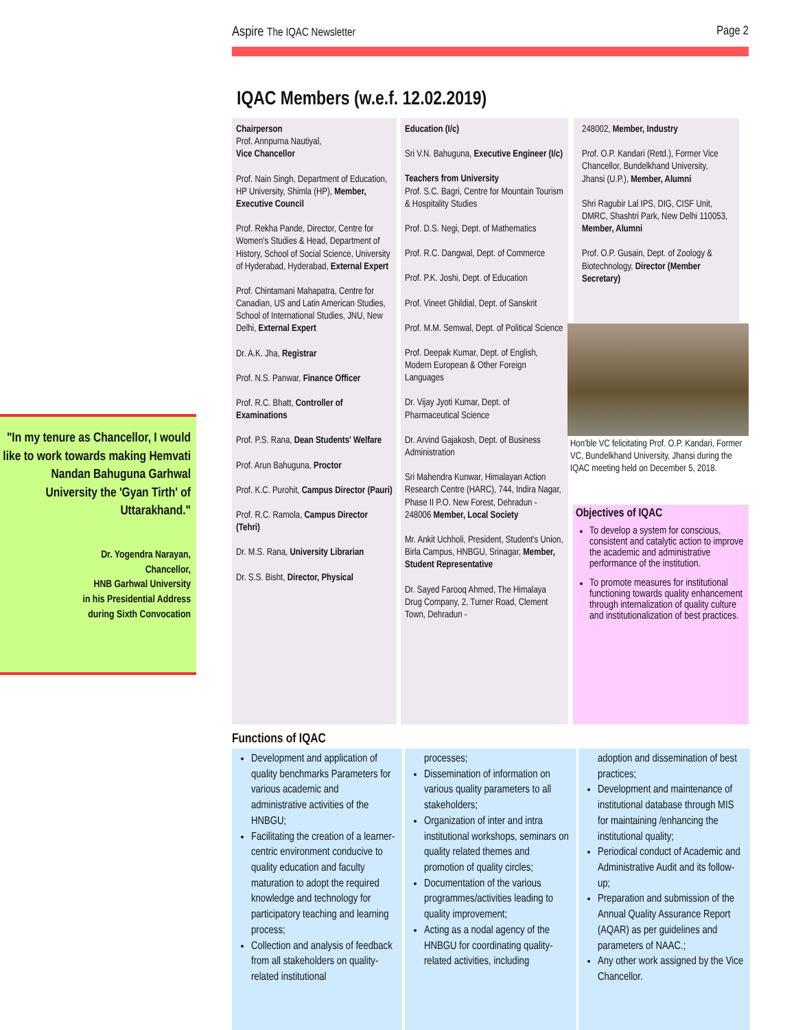Aspire The IQAC Newsletter Page 2
IQAC Members (w.e.f. 12.02.2019)
Chairperson
Prof. Annpurna Nautiyal,
Vice Chancellor
Prof. Nain Singh, Department of Education, HP University, Shimla (HP), Member, Executive Council
Prof. Rekha Pande, Director, Centre for Women's Studies & Head, Department of History, School of Social Science, University of Hyderabad, Hyderabad, External Expert
Prof. Chintamani Mahapatra, Centre for Canadian, US and Latin American Studies, School of International Studies, JNU, New Delhi, External Expert
Dr. A.K. Jha, Registrar
Prof. N.S. Panwar, Finance Officer
Prof. R.C. Bhatt, Controller of Examinations
Prof. P.S. Rana, Dean Students' Welfare
Prof. Arun Bahuguna, Proctor
Prof. K.C. Purohit, Campus Director (Pauri)
Prof. R.C. Ramola, Campus Director (Tehri)
Dr. M.S. Rana, University Librarian
Dr. S.S. Bisht, Director, Physical
Education (I/c)
Sri V.N. Bahuguna, Executive Engineer (I/c)
Teachers from University
Prof. S.C. Bagri, Centre for Mountain Tourism & Hospitality Studies
Prof. D.S. Negi, Dept. of Mathematics
Prof. R.C. Dangwal, Dept. of Commerce
Prof. P.K. Joshi, Dept. of Education
Prof. Vineet Ghildial, Dept. of Sanskrit
Prof. M.M. Semwal, Dept. of Political Science
Prof. Deepak Kumar, Dept. of English, Modern European & Other Foreign Languages
Dr. Vijay Jyoti Kumar, Dept. of Pharmaceutical Science
Dr. Arvind Gajakosh, Dept. of Business Administration
Sri Mahendra Kunwar, Himalayan Action Research Centre (HARC), 744, Indira Nagar, Phase II P.O. New Forest, Dehradun - 248006 Member, Local Society
Mr. Ankit Uchholi, President, Student's Union, Birla Campus, HNBGU, Srinagar, Member, Student Representative
Dr. Sayed Farooq Ahmed, The Himalaya Drug Company, 2, Turner Road, Clement Town, Dehradun -
248002, Member, Industry
Prof. O.P. Kandari (Retd.), Former Vice Chancellor, Bundelkhand University, Jhansi (U.P.), Member, Alumni
Shri Ragubir Lal IPS, DIG, CISF Unit, DMRC, Shashtri Park, New Delhi 110053, Member, Alumni
Prof. O.P. Gusain, Dept. of Zoology & Biotechnology, Director (Member Secretary)
Hon'ble VC felicitating Prof. O.P. Kandari, Former VC, Bundelkhand University, Jhansi during the IQAC meeting held on December 5, 2018.
Objectives of IQAC
To develop a system for conscious, consistent and catalytic action to improve the academic and administrative performance of the institution.
To promote measures for institutional functioning towards quality enhancement through internalization of quality culture and institutionalization of best practices.
"In my tenure as Chancellor, I would like to work towards making Hemvati Nandan Bahuguna Garhwal University the 'Gyan Tirth' of Uttarakhand."
Dr. Yogendra Narayan,
Chancellor,
HNB Garhwal University
in his Presidential Address
during Sixth Convocation
Functions of IQAC
Development and application of quality benchmarks Parameters for various academic and administrative activities of the HNBGU;
Facilitating the creation of a learner-centric environment conducive to quality education and faculty maturation to adopt the required knowledge and technology for participatory teaching and learning process;
Collection and analysis of feedback from all stakeholders on quality-related institutional
processes;
Dissemination of information on various quality parameters to all stakeholders;
Organization of inter and intra institutional workshops, seminars on quality related themes and promotion of quality circles;
Documentation of the various programmes/activities leading to quality improvement;
Acting as a nodal agency of the HNBGU for coordinating quality-related activities, including
adoption and dissemination of best practices;
Development and maintenance of institutional database through MIS for maintaining /enhancing the institutional quality;
Periodical conduct of Academic and Administrative Audit and its follow-up;
Preparation and submission of the Annual Quality Assurance Report (AQAR) as per guidelines and parameters of NAAC.;
Any other work assigned by the Vice Chancellor.